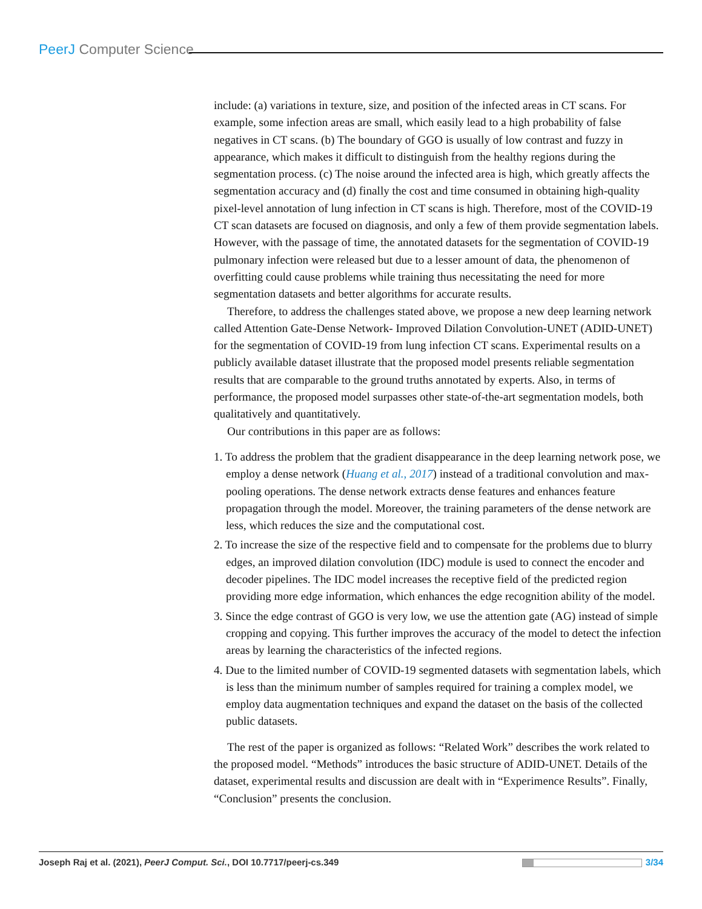PeerJ Computer Science
include: (a) variations in texture, size, and position of the infected areas in CT scans. For example, some infection areas are small, which easily lead to a high probability of false negatives in CT scans. (b) The boundary of GGO is usually of low contrast and fuzzy in appearance, which makes it difficult to distinguish from the healthy regions during the segmentation process. (c) The noise around the infected area is high, which greatly affects the segmentation accuracy and (d) finally the cost and time consumed in obtaining high-quality pixel-level annotation of lung infection in CT scans is high. Therefore, most of the COVID-19 CT scan datasets are focused on diagnosis, and only a few of them provide segmentation labels. However, with the passage of time, the annotated datasets for the segmentation of COVID-19 pulmonary infection were released but due to a lesser amount of data, the phenomenon of overfitting could cause problems while training thus necessitating the need for more segmentation datasets and better algorithms for accurate results.
Therefore, to address the challenges stated above, we propose a new deep learning network called Attention Gate-Dense Network- Improved Dilation Convolution-UNET (ADID-UNET) for the segmentation of COVID-19 from lung infection CT scans. Experimental results on a publicly available dataset illustrate that the proposed model presents reliable segmentation results that are comparable to the ground truths annotated by experts. Also, in terms of performance, the proposed model surpasses other state-of-the-art segmentation models, both qualitatively and quantitatively.
Our contributions in this paper are as follows:
1. To address the problem that the gradient disappearance in the deep learning network pose, we employ a dense network (Huang et al., 2017) instead of a traditional convolution and max-pooling operations. The dense network extracts dense features and enhances feature propagation through the model. Moreover, the training parameters of the dense network are less, which reduces the size and the computational cost.
2. To increase the size of the respective field and to compensate for the problems due to blurry edges, an improved dilation convolution (IDC) module is used to connect the encoder and decoder pipelines. The IDC model increases the receptive field of the predicted region providing more edge information, which enhances the edge recognition ability of the model.
3. Since the edge contrast of GGO is very low, we use the attention gate (AG) instead of simple cropping and copying. This further improves the accuracy of the model to detect the infection areas by learning the characteristics of the infected regions.
4. Due to the limited number of COVID-19 segmented datasets with segmentation labels, which is less than the minimum number of samples required for training a complex model, we employ data augmentation techniques and expand the dataset on the basis of the collected public datasets.
The rest of the paper is organized as follows: “Related Work” describes the work related to the proposed model. “Methods” introduces the basic structure of ADID-UNET. Details of the dataset, experimental results and discussion are dealt with in “Experimence Results”. Finally, “Conclusion” presents the conclusion.
Joseph Raj et al. (2021), PeerJ Comput. Sci., DOI 10.7717/peerj-cs.349 3/34